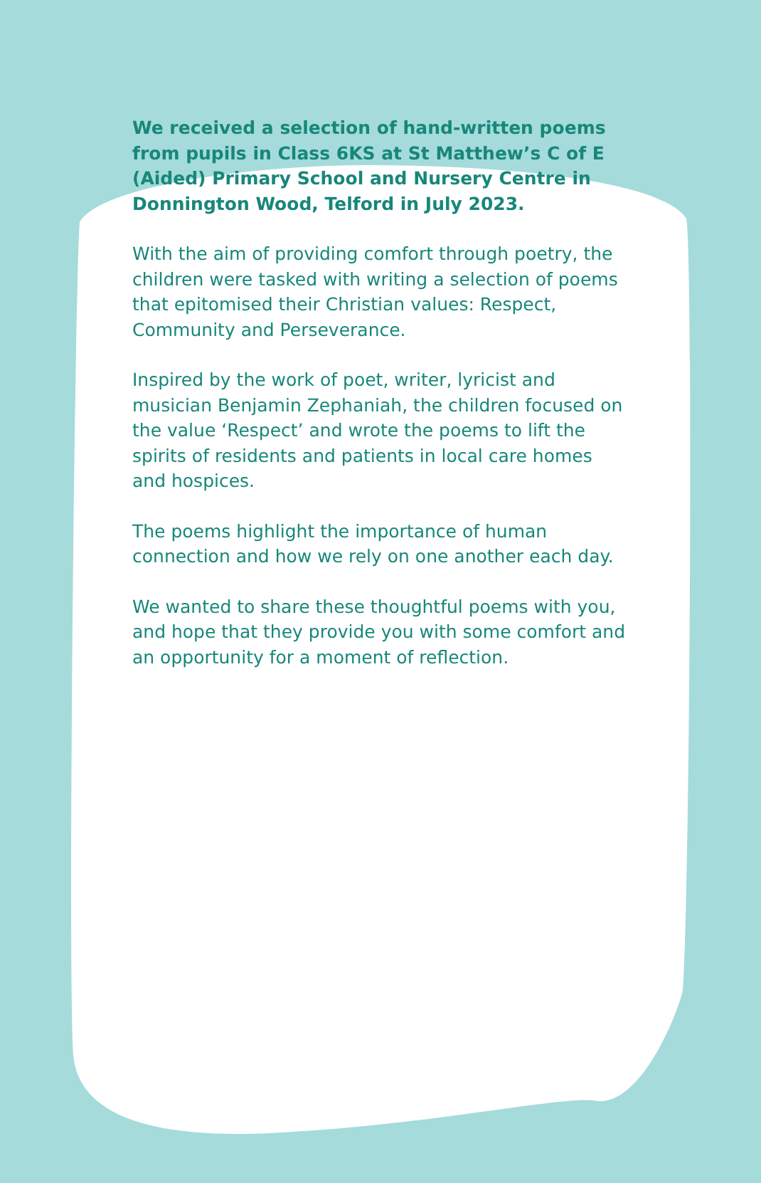We received a selection of hand-written poems from pupils in Class 6KS at St Matthew’s C of E (Aided) Primary School and Nursery Centre in Donnington Wood, Telford in July 2023.
With the aim of providing comfort through poetry, the children were tasked with writing a selection of poems that epitomised their Christian values: Respect, Community and Perseverance.
Inspired by the work of poet, writer, lyricist and musician Benjamin Zephaniah, the children focused on the value ‘Respect’ and wrote the poems to lift the spirits of residents and patients in local care homes and hospices.
The poems highlight the importance of human connection and how we rely on one another each day.
We wanted to share these thoughtful poems with you, and hope that they provide you with some comfort and an opportunity for a moment of reflection.